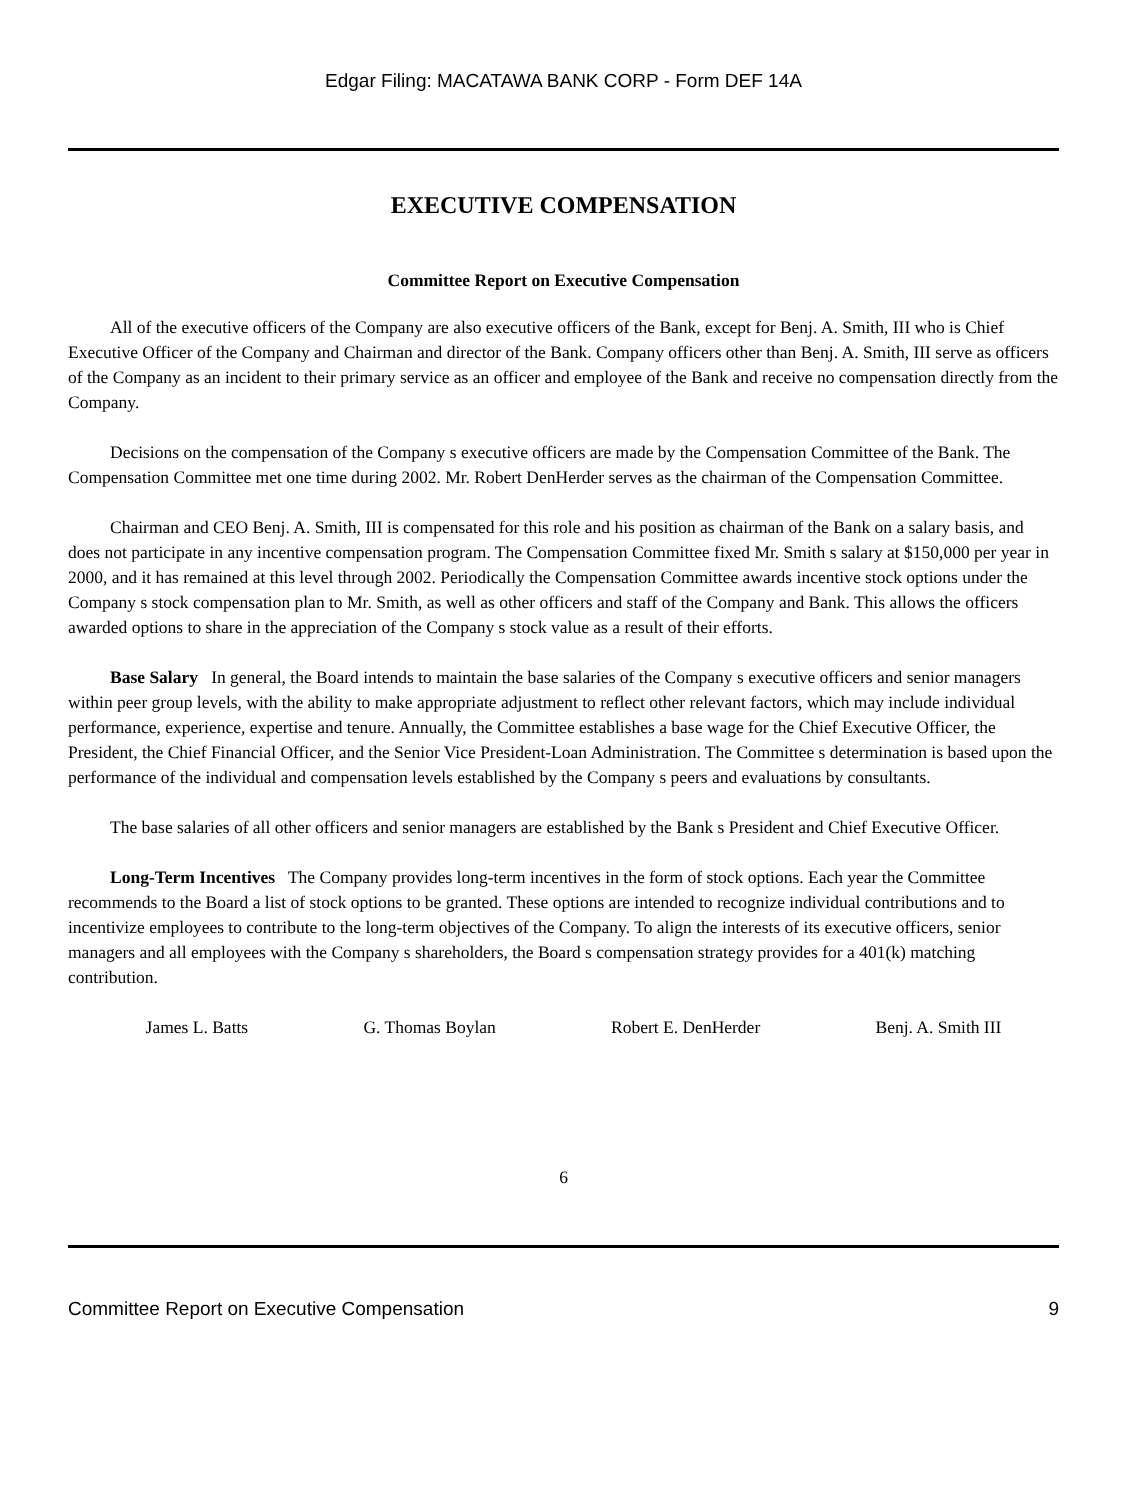Edgar Filing: MACATAWA BANK CORP - Form DEF 14A
EXECUTIVE COMPENSATION
Committee Report on Executive Compensation
All of the executive officers of the Company are also executive officers of the Bank, except for Benj. A. Smith, III who is Chief Executive Officer of the Company and Chairman and director of the Bank. Company officers other than Benj. A. Smith, III serve as officers of the Company as an incident to their primary service as an officer and employee of the Bank and receive no compensation directly from the Company.
Decisions on the compensation of the Company s executive officers are made by the Compensation Committee of the Bank. The Compensation Committee met one time during 2002. Mr. Robert DenHerder serves as the chairman of the Compensation Committee.
Chairman and CEO Benj. A. Smith, III is compensated for this role and his position as chairman of the Bank on a salary basis, and does not participate in any incentive compensation program. The Compensation Committee fixed Mr. Smith s salary at $150,000 per year in 2000, and it has remained at this level through 2002. Periodically the Compensation Committee awards incentive stock options under the Company s stock compensation plan to Mr. Smith, as well as other officers and staff of the Company and Bank. This allows the officers awarded options to share in the appreciation of the Company s stock value as a result of their efforts.
Base Salary In general, the Board intends to maintain the base salaries of the Company s executive officers and senior managers within peer group levels, with the ability to make appropriate adjustment to reflect other relevant factors, which may include individual performance, experience, expertise and tenure. Annually, the Committee establishes a base wage for the Chief Executive Officer, the President, the Chief Financial Officer, and the Senior Vice President-Loan Administration. The Committee s determination is based upon the performance of the individual and compensation levels established by the Company s peers and evaluations by consultants.
The base salaries of all other officers and senior managers are established by the Bank s President and Chief Executive Officer.
Long-Term Incentives The Company provides long-term incentives in the form of stock options. Each year the Committee recommends to the Board a list of stock options to be granted. These options are intended to recognize individual contributions and to incentivize employees to contribute to the long-term objectives of the Company. To align the interests of its executive officers, senior managers and all employees with the Company s shareholders, the Board s compensation strategy provides for a 401(k) matching contribution.
James L. Batts G. Thomas Boylan Robert E. DenHerder Benj. A. Smith III
6
Committee Report on Executive Compensation 9